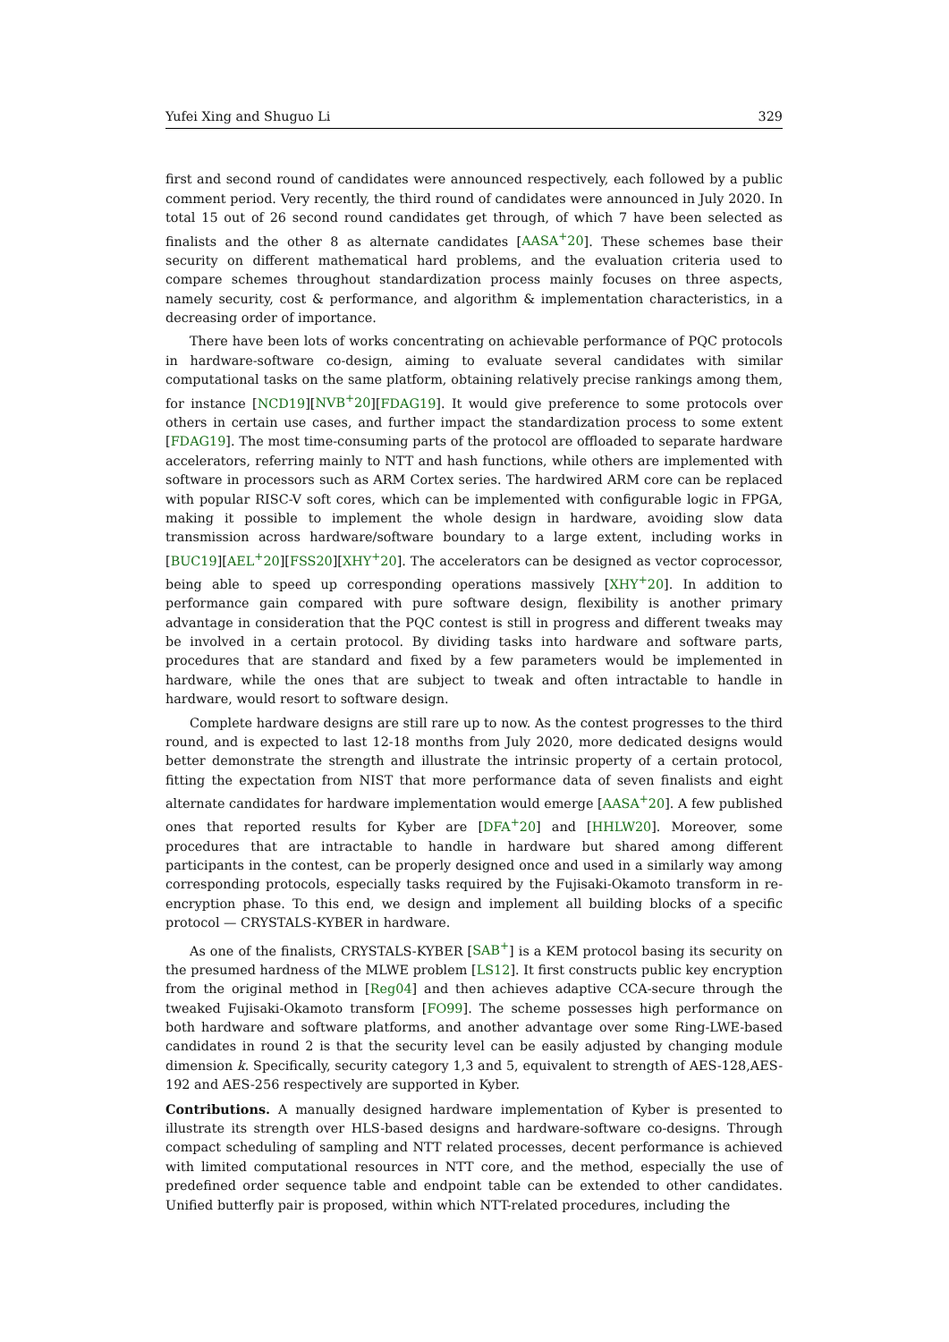Yufei Xing and Shuguo Li 329
first and second round of candidates were announced respectively, each followed by a public comment period. Very recently, the third round of candidates were announced in July 2020. In total 15 out of 26 second round candidates get through, of which 7 have been selected as finalists and the other 8 as alternate candidates [AASA<sup>+</sup>20]. These schemes base their security on different mathematical hard problems, and the evaluation criteria used to compare schemes throughout standardization process mainly focuses on three aspects, namely security, cost & performance, and algorithm & implementation characteristics, in a decreasing order of importance.
There have been lots of works concentrating on achievable performance of PQC protocols in hardware-software co-design, aiming to evaluate several candidates with similar computational tasks on the same platform, obtaining relatively precise rankings among them, for instance [NCD19][NVB<sup>+</sup>20][FDAG19]. It would give preference to some protocols over others in certain use cases, and further impact the standardization process to some extent [FDAG19]. The most time-consuming parts of the protocol are offloaded to separate hardware accelerators, referring mainly to NTT and hash functions, while others are implemented with software in processors such as ARM Cortex series. The hardwired ARM core can be replaced with popular RISC-V soft cores, which can be implemented with configurable logic in FPGA, making it possible to implement the whole design in hardware, avoiding slow data transmission across hardware/software boundary to a large extent, including works in [BUC19][AEL<sup>+</sup>20][FSS20][XHY<sup>+</sup>20]. The accelerators can be designed as vector coprocessor, being able to speed up corresponding operations massively [XHY<sup>+</sup>20]. In addition to performance gain compared with pure software design, flexibility is another primary advantage in consideration that the PQC contest is still in progress and different tweaks may be involved in a certain protocol. By dividing tasks into hardware and software parts, procedures that are standard and fixed by a few parameters would be implemented in hardware, while the ones that are subject to tweak and often intractable to handle in hardware, would resort to software design.
Complete hardware designs are still rare up to now. As the contest progresses to the third round, and is expected to last 12-18 months from July 2020, more dedicated designs would better demonstrate the strength and illustrate the intrinsic property of a certain protocol, fitting the expectation from NIST that more performance data of seven finalists and eight alternate candidates for hardware implementation would emerge [AASA<sup>+</sup>20]. A few published ones that reported results for Kyber are [DFA<sup>+</sup>20] and [HHLW20]. Moreover, some procedures that are intractable to handle in hardware but shared among different participants in the contest, can be properly designed once and used in a similarly way among corresponding protocols, especially tasks required by the Fujisaki-Okamoto transform in re-encryption phase. To this end, we design and implement all building blocks of a specific protocol — CRYSTALS-KYBER in hardware.
As one of the finalists, CRYSTALS-KYBER [SAB<sup>+</sup>] is a KEM protocol basing its security on the presumed hardness of the MLWE problem [LS12]. It first constructs public key encryption from the original method in [Reg04] and then achieves adaptive CCA-secure through the tweaked Fujisaki-Okamoto transform [FO99]. The scheme possesses high performance on both hardware and software platforms, and another advantage over some Ring-LWE-based candidates in round 2 is that the security level can be easily adjusted by changing module dimension k. Specifically, security category 1,3 and 5, equivalent to strength of AES-128,AES-192 and AES-256 respectively are supported in Kyber.
Contributions. A manually designed hardware implementation of Kyber is presented to illustrate its strength over HLS-based designs and hardware-software co-designs. Through compact scheduling of sampling and NTT related processes, decent performance is achieved with limited computational resources in NTT core, and the method, especially the use of predefined order sequence table and endpoint table can be extended to other candidates. Unified butterfly pair is proposed, within which NTT-related procedures, including the